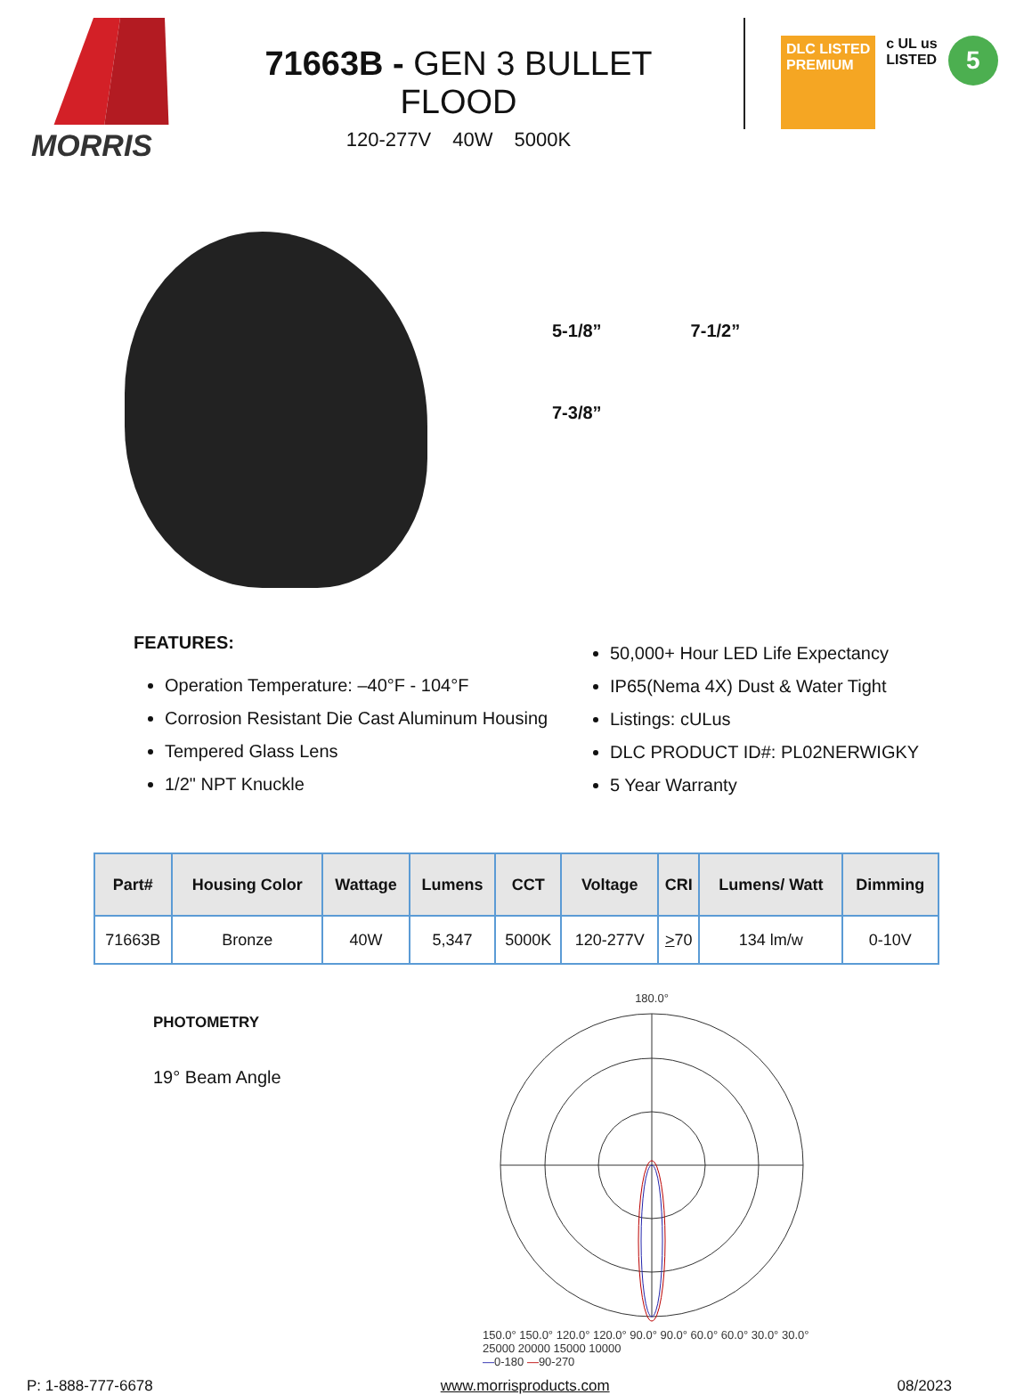MORRIS
71663B - GEN 3 BULLET FLOOD
120-277V 40W 5000K
DLC LISTED
PREMIUM
c UL us
LISTED
5
5-1/8” 7-1/2”
7-3/8”
FEATURES:
Operation Temperature: –40°F - 104°F
Corrosion Resistant Die Cast Aluminum Housing
Tempered Glass Lens
1/2" NPT Knuckle
50,000+ Hour LED Life Expectancy
IP65(Nema 4X) Dust & Water Tight
Listings: cULus
DLC PRODUCT ID#: PL02NERWIGKY
5 Year Warranty
| Part# | Housing Color | Wattage | Lumens | CCT | Voltage | CRI | Lumens/ Watt | Dimming |
| --- | --- | --- | --- | --- | --- | --- | --- | --- |
| 71663B | Bronze | 40W | 5,347 | 5000K | 120-277V | > 70 | 134 lm/w | 0-10V |
PHOTOMETRY
19° Beam Angle
180.0°
150.0° 150.0° 120.0° 120.0° 90.0° 90.0° 60.0° 60.0° 30.0° 30.0°
25000 20000 15000 10000
—0-180 —90-270
P: 1-888-777-6678 www.morrisproducts.com 08/2023